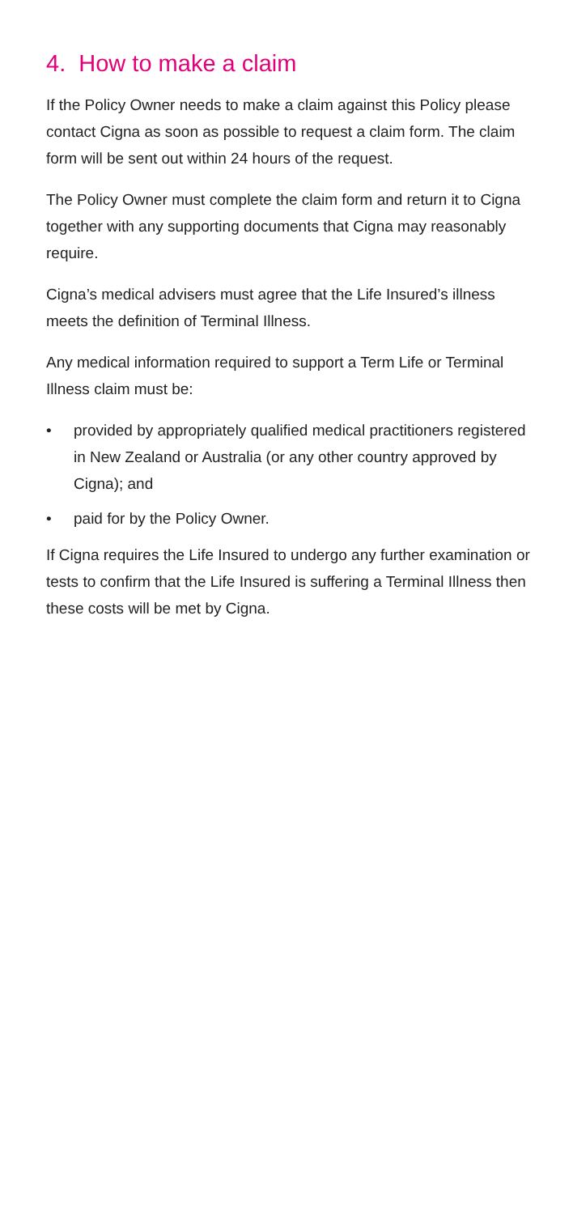4. How to make a claim
If the Policy Owner needs to make a claim against this Policy please contact Cigna as soon as possible to request a claim form. The claim form will be sent out within 24 hours of the request.
The Policy Owner must complete the claim form and return it to Cigna together with any supporting documents that Cigna may reasonably require.
Cigna’s medical advisers must agree that the Life Insured’s illness meets the definition of Terminal Illness.
Any medical information required to support a Term Life or Terminal Illness claim must be:
• provided by appropriately qualified medical practitioners registered in New Zealand or Australia (or any other country approved by Cigna); and
• paid for by the Policy Owner.
If Cigna requires the Life Insured to undergo any further examination or tests to confirm that the Life Insured is suffering a Terminal Illness then these costs will be met by Cigna.